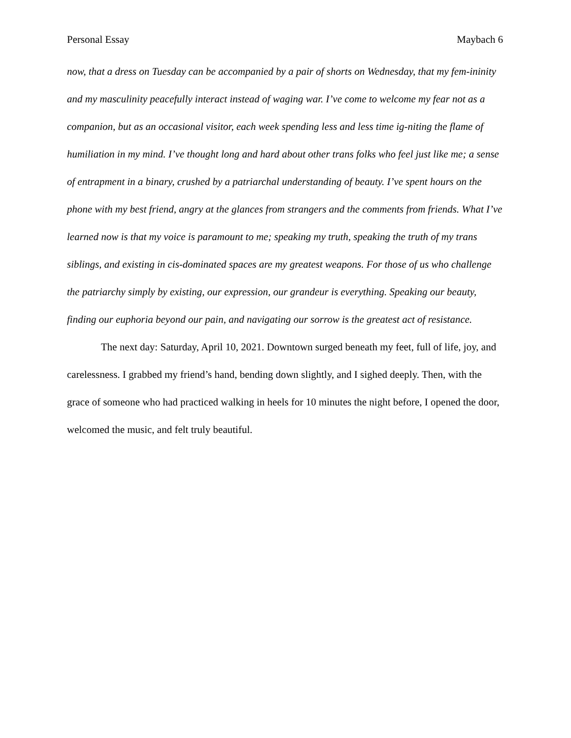Personal Essay Maybach 6
now, that a dress on Tuesday can be accompanied by a pair of shorts on Wednesday, that my fem-ininity and my masculinity peacefully interact instead of waging war. I’ve come to welcome my fear not as a companion, but as an occasional visitor, each week spending less and less time ig-niting the flame of humiliation in my mind. I’ve thought long and hard about other trans folks who feel just like me; a sense of entrapment in a binary, crushed by a patriarchal understanding of beauty. I’ve spent hours on the phone with my best friend, angry at the glances from strangers and the comments from friends. What I’ve learned now is that my voice is paramount to me; speaking my truth, speaking the truth of my trans siblings, and existing in cis-dominated spaces are my greatest weapons. For those of us who challenge the patriarchy simply by existing, our expression, our grandeur is everything. Speaking our beauty, finding our euphoria beyond our pain, and navigating our sorrow is the greatest act of resistance.
The next day: Saturday, April 10, 2021. Downtown surged beneath my feet, full of life, joy, and carelessness. I grabbed my friend’s hand, bending down slightly, and I sighed deeply. Then, with the grace of someone who had practiced walking in heels for 10 minutes the night before, I opened the door, welcomed the music, and felt truly beautiful.